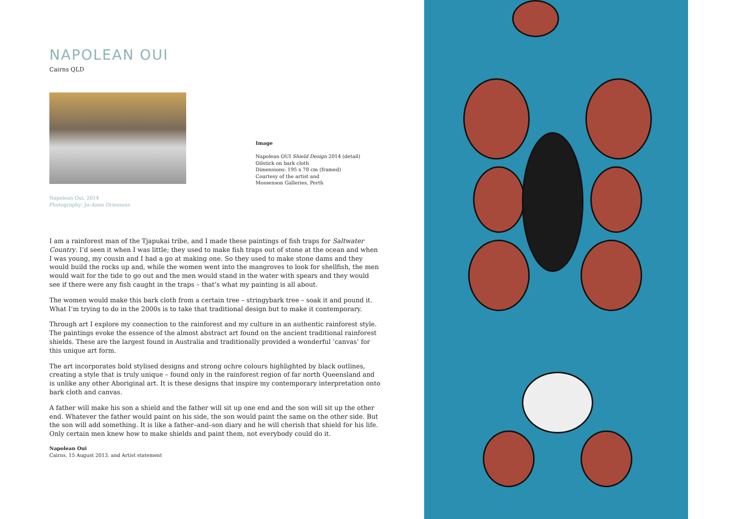NAPOLEAN OUI
Cairns QLD
Napolean Oui, 2014
Photography: Jo–Anne Driessens
Image
Napolean OUI Shield Design 2014 (detail)
Oilstick on bark cloth
Dimensions: 195 x 78 cm (framed)
Courtesy of the artist and
Mossenson Galleries, Perth
I am a rainforest man of the Tjapukai tribe, and I made these paintings of fish traps for Saltwater Country. I’d seen it when I was little; they used to make fish traps out of stone at the ocean and when I was young, my cousin and I had a go at making one. So they used to make stone dams and they would build the rocks up and, while the women went into the mangroves to look for shellfish, the men would wait for the tide to go out and the men would stand in the water with spears and they would see if there were any fish caught in the traps – that’s what my painting is all about.
The women would make this bark cloth from a certain tree – stringybark tree – soak it and pound it. What I’m trying to do in the 2000s is to take that traditional design but to make it contemporary.
Through art I explore my connection to the rainforest and my culture in an authentic rainforest style. The paintings evoke the essence of the almost abstract art found on the ancient traditional rainforest shields. These are the largest found in Australia and traditionally provided a wonderful ‘canvas’ for this unique art form.
The art incorporates bold stylised designs and strong ochre colours highlighted by black outlines, creating a style that is truly unique – found only in the rainforest region of far north Queensland and is unlike any other Aboriginal art. It is these designs that inspire my contemporary interpretation onto bark cloth and canvas.
A father will make his son a shield and the father will sit up one end and the son will sit up the other end. Whatever the father would paint on his side, the son would paint the same on the other side. But the son will add something. It is like a father–and–son diary and he will cherish that shield for his life. Only certain men knew how to make shields and paint them, not everybody could do it.
Napolean Oui
Cairns, 15 August 2013, and Artist statement